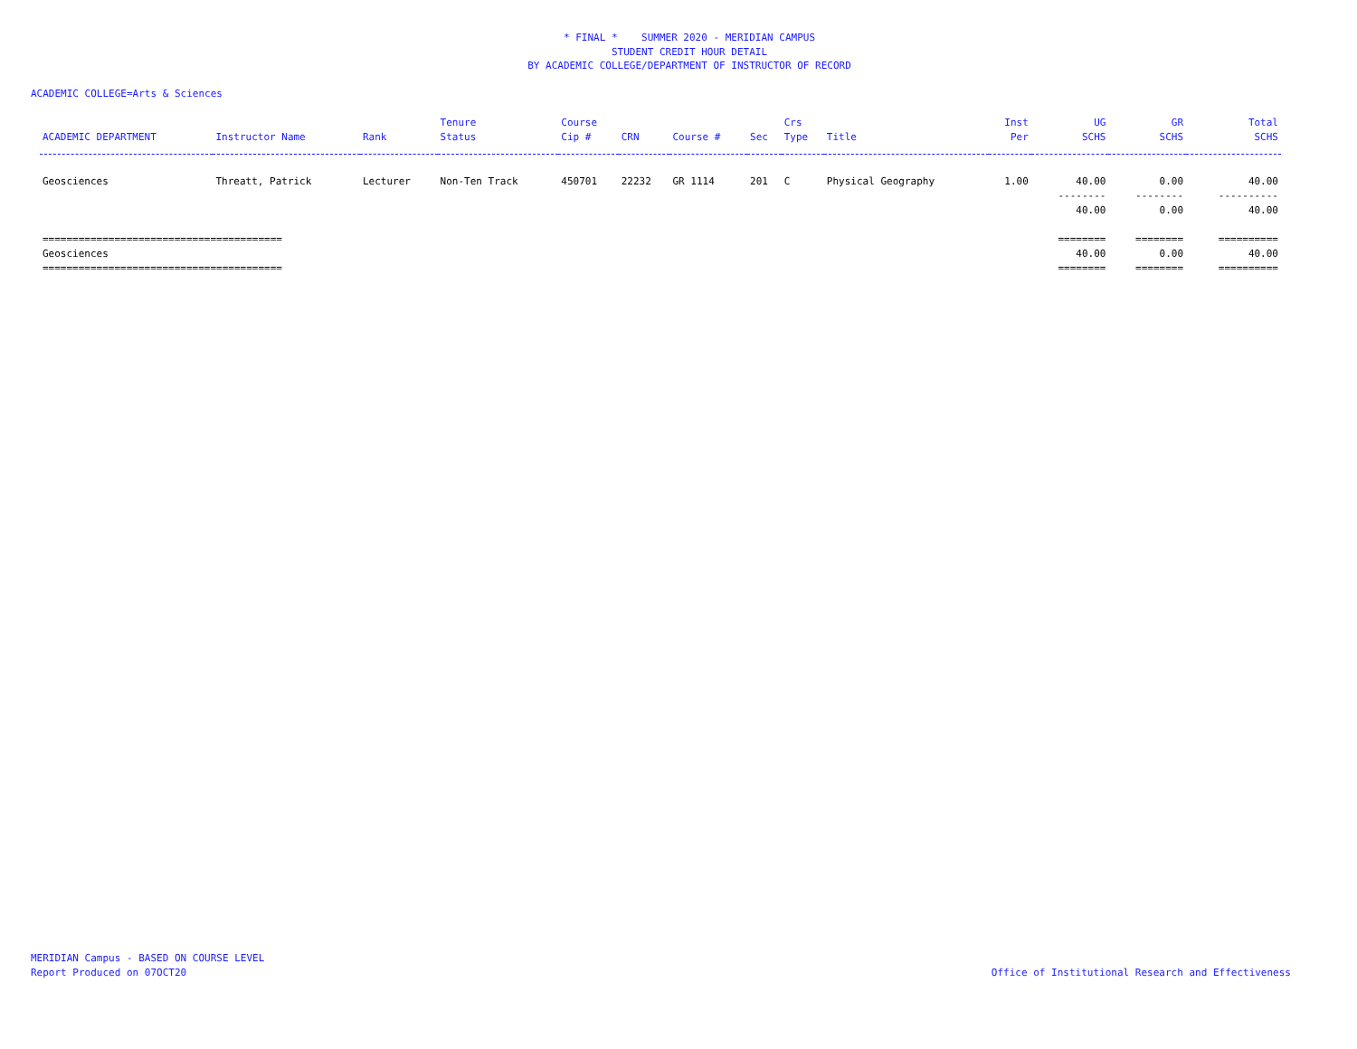* FINAL * SUMMER 2020 - MERIDIAN CAMPUS
STUDENT CREDIT HOUR DETAIL
BY ACADEMIC COLLEGE/DEPARTMENT OF INSTRUCTOR OF RECORD
ACADEMIC COLLEGE=Arts & Sciences
| ACADEMIC DEPARTMENT | Instructor Name | Rank | Tenure Status | Course Cip # | CRN | Course # | Sec | Crs Type | Title | Inst Per | UG SCHS | GR SCHS | Total SCHS |
| --- | --- | --- | --- | --- | --- | --- | --- | --- | --- | --- | --- | --- | --- |
| Geosciences | Threatt, Patrick | Lecturer | Non-Ten Track | 450701 | 22232 | GR 1114 | 201 | C | Physical Geography | 1.00 | 40.00 | 0.00 | 40.00 |
| | | | | | | | | | | | -------- | -------- | ---------- |
| | | | | | | | | | | | 40.00 | 0.00 | 40.00 |
| ======================================== | | | | | | | | | | | ======== | ======== | ========== |
| Geosciences | | | | | | | | | | | 40.00 | 0.00 | 40.00 |
| ======================================== | | | | | | | | | | | ======== | ======== | ========== |
MERIDIAN Campus - BASED ON COURSE LEVEL
Report Produced on 07OCT20
Office of Institutional Research and Effectiveness